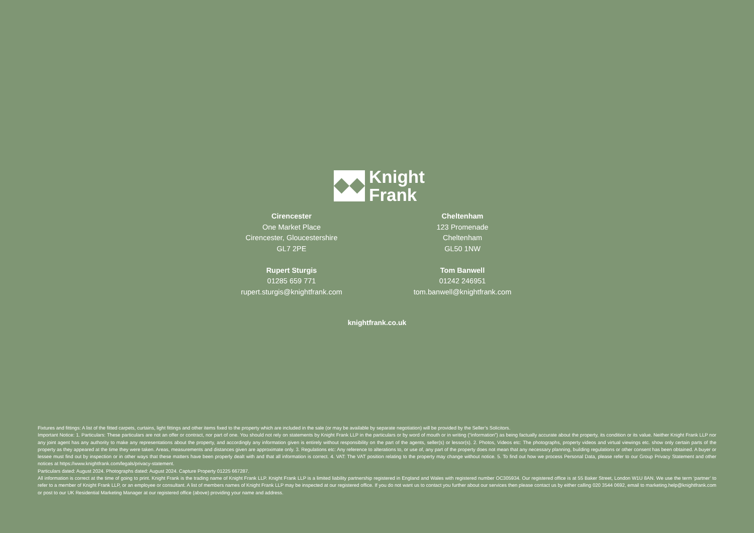Knight
Frank
Cirencester
One Market Place
Cirencester, Gloucestershire
GL7 2PE
Rupert Sturgis
01285 659 771
rupert.sturgis@knightfrank.com
Cheltenham
123 Promenade
Cheltenham
GL50 1NW
Tom Banwell
01242 246951
tom.banwell@knightfrank.com
knightfrank.co.uk
Fixtures and fittings: A list of the fitted carpets, curtains, light fittings and other items fixed to the property which are included in the sale (or may be available by separate negotiation) will be provided by the Seller’s Solicitors.
Important Notice: 1. Particulars: These particulars are not an offer or contract, nor part of one. You should not rely on statements by Knight Frank LLP in the particulars or by word of mouth or in writing (“information”) as being factually accurate about the property, its condition or its value. Neither Knight Frank LLP nor any joint agent has any authority to make any representations about the property, and accordingly any information given is entirely without responsibility on the part of the agents, seller(s) or lessor(s). 2. Photos, Videos etc: The photographs, property videos and virtual viewings etc. show only certain parts of the property as they appeared at the time they were taken. Areas, measurements and distances given are approximate only. 3. Regulations etc: Any reference to alterations to, or use of, any part of the property does not mean that any necessary planning, building regulations or other consent has been obtained. A buyer or lessee must find out by inspection or in other ways that these matters have been properly dealt with and that all information is correct. 4. VAT: The VAT position relating to the property may change without notice. 5. To find out how we process Personal Data, please refer to our Group Privacy Statement and other notices at https://www.knightfrank.com/legals/privacy-statement.
Particulars dated: August 2024. Photographs dated: August 2024. Capture Property 01225 667287.
All information is correct at the time of going to print. Knight Frank is the trading name of Knight Frank LLP. Knight Frank LLP is a limited liability partnership registered in England and Wales with registered number OC305934. Our registered office is at 55 Baker Street, London W1U 8AN. We use the term ‘partner’ to refer to a member of Knight Frank LLP, or an employee or consultant. A list of members names of Knight Frank LLP may be inspected at our registered office. If you do not want us to contact you further about our services then please contact us by either calling 020 3544 0692, email to marketing.help@knightfrank.com or post to our UK Residential Marketing Manager at our registered office (above) providing your name and address.